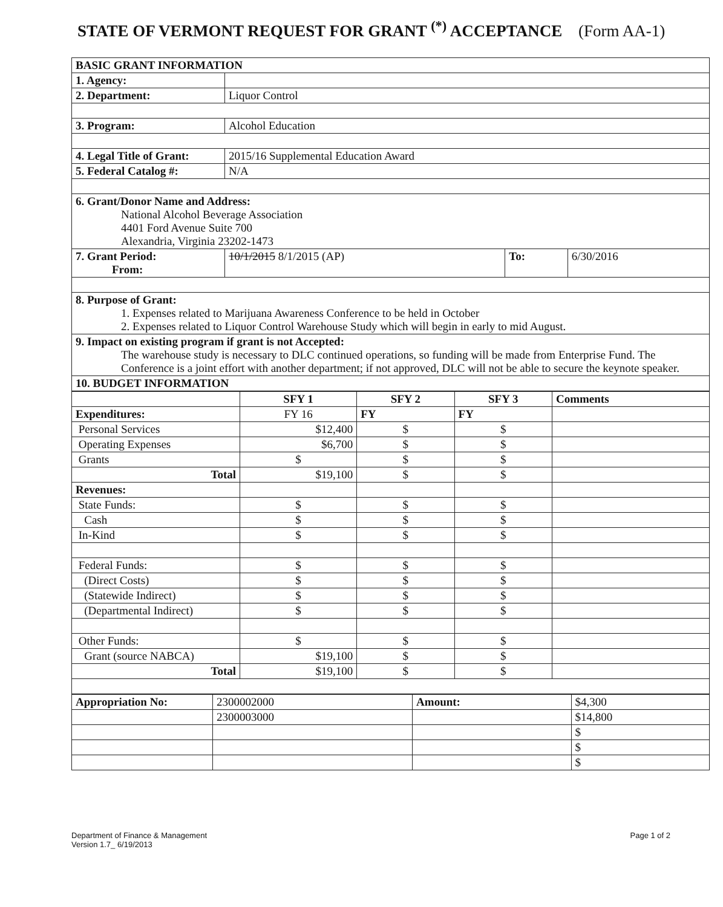STATE OF VERMONT REQUEST FOR GRANT <sup>(*)</sup> ACCEPTANCE (Form AA-1)
| BASIC GRANT INFORMATION | | | |
| --- | --- | --- | --- |
| 1. Agency: | | | |
| 2. Department: | Liquor Control | | |
| 3. Program: | Alcohol Education | | |
| 4. Legal Title of Grant: | 2015/16 Supplemental Education Award | | |
| 5. Federal Catalog #: | N/A | | |
| 6. Grant/Donor Name and Address: National Alcohol Beverage Association 4401 Ford Avenue Suite 700 Alexandria, Virginia 23202-1473 | | | |
| 7. Grant Period: From: | 10/1/2015 8/1/2015 (AP) | To: | 6/30/2016 |
| 8. Purpose of Grant: 1. Expenses related to Marijuana Awareness Conference to be held in October 2. Expenses related to Liquor Control Warehouse Study which will begin in early to mid August. | | | |
| 9. Impact on existing program if grant is not Accepted: The warehouse study is necessary to DLC continued operations, so funding will be made from Enterprise Fund. The Conference is a joint effort with another department; if not approved, DLC will not be able to secure the keynote speaker. | | | |
| 10. BUDGET INFORMATION | | | |
| | SFY 1 | SFY 2 | SFY 3 | Comments |
| Expenditures: | FY 16 | FY | FY | |
| Personal Services | $12,400 | $ | $ | |
| Operating Expenses | $6,700 | $ | $ | |
| Grants | $ | $ | $ | |
| Total | $19,100 | $ | $ | |
| Revenues: | | | | |
| State Funds: | $ | $ | $ | |
| Cash | $ | $ | $ | |
| In-Kind | $ | $ | $ | |
| Federal Funds: | $ | $ | $ | |
| (Direct Costs) | $ | $ | $ | |
| (Statewide Indirect) | $ | $ | $ | |
| (Departmental Indirect) | $ | $ | $ | |
| Other Funds: | $ | $ | $ | |
| Grant (source NABCA) | $19,100 | $ | $ | |
| Total | $19,100 | $ | $ | |
| Appropriation No: | 2300002000 | Amount: | $4,300 |
| | 2300003000 | | $14,800 |
| | | | $ |
| | | | $ |
| | | | $ |
Department of Finance & Management
Version 1.7_ 6/19/2013
Page 1 of 2